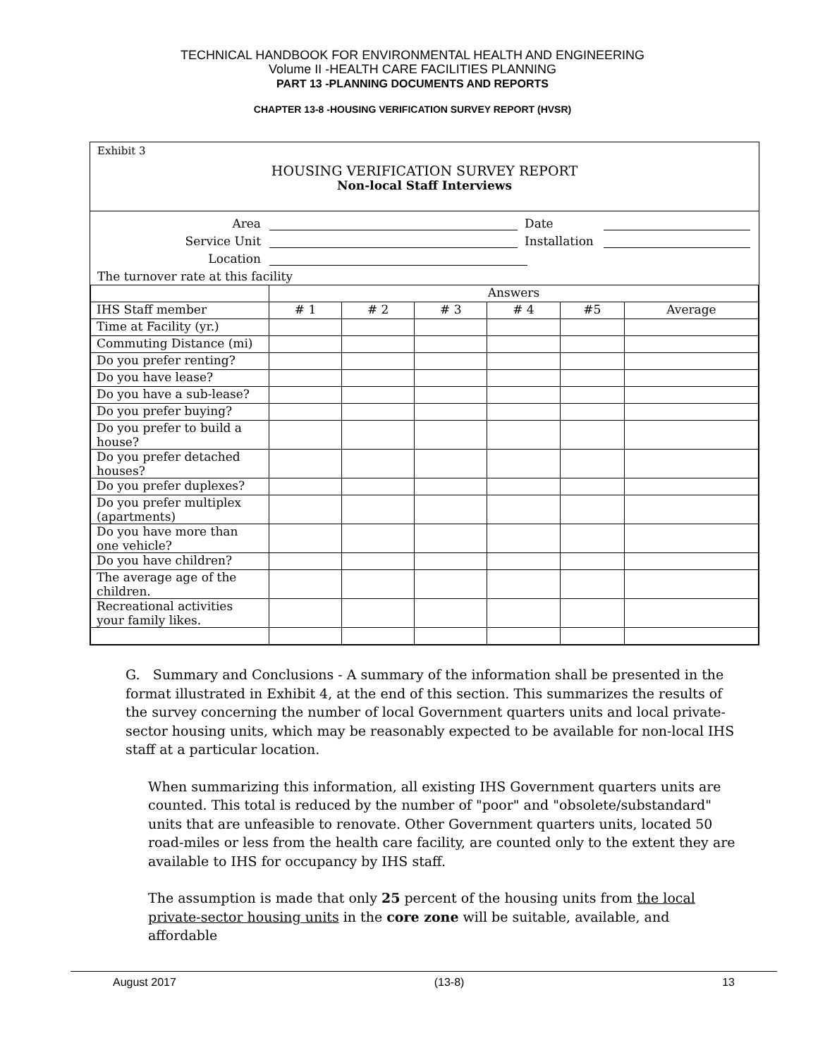TECHNICAL HANDBOOK FOR ENVIRONMENTAL HEALTH AND ENGINEERING
Volume II -HEALTH CARE FACILITIES PLANNING
PART 13 -PLANNING DOCUMENTS AND REPORTS
CHAPTER 13-8 -HOUSING VERIFICATION SURVEY REPORT (HVSR)
Exhibit 3
HOUSING VERIFICATION SURVEY REPORT
Non-local Staff Interviews
Area Date
Service Unit Installation
Location
The turnover rate at this facility
| | Answers | | | | | |
| --- | --- | --- | --- | --- | --- | --- |
| IHS Staff member | # 1 | # 2 | # 3 | # 4 | #5 | Average |
| Time at Facility (yr.) | | | | | | |
| Commuting Distance (mi) | | | | | | |
| Do you prefer renting? | | | | | | |
| Do you have lease? | | | | | | |
| Do you have a sub-lease? | | | | | | |
| Do you prefer buying? | | | | | | |
| Do you prefer to build a house? | | | | | | |
| Do you prefer detached houses? | | | | | | |
| Do you prefer duplexes? | | | | | | |
| Do you prefer multiplex (apartments) | | | | | | |
| Do you have more than one vehicle? | | | | | | |
| Do you have children? | | | | | | |
| The average age of the children. | | | | | | |
| Recreational activities your family likes. | | | | | | |
G. Summary and Conclusions - A summary of the information shall be presented in the format illustrated in Exhibit 4, at the end of this section. This summarizes the results of the survey concerning the number of local Government quarters units and local private-sector housing units, which may be reasonably expected to be available for non-local IHS staff at a particular location.
When summarizing this information, all existing IHS Government quarters units are counted. This total is reduced by the number of "poor" and "obsolete/substandard" units that are unfeasible to renovate. Other Government quarters units, located 50 road-miles or less from the health care facility, are counted only to the extent they are available to IHS for occupancy by IHS staff.
The assumption is made that only 25 percent of the housing units from the local private-sector housing units in the core zone will be suitable, available, and affordable
August 2017 (13-8) 13